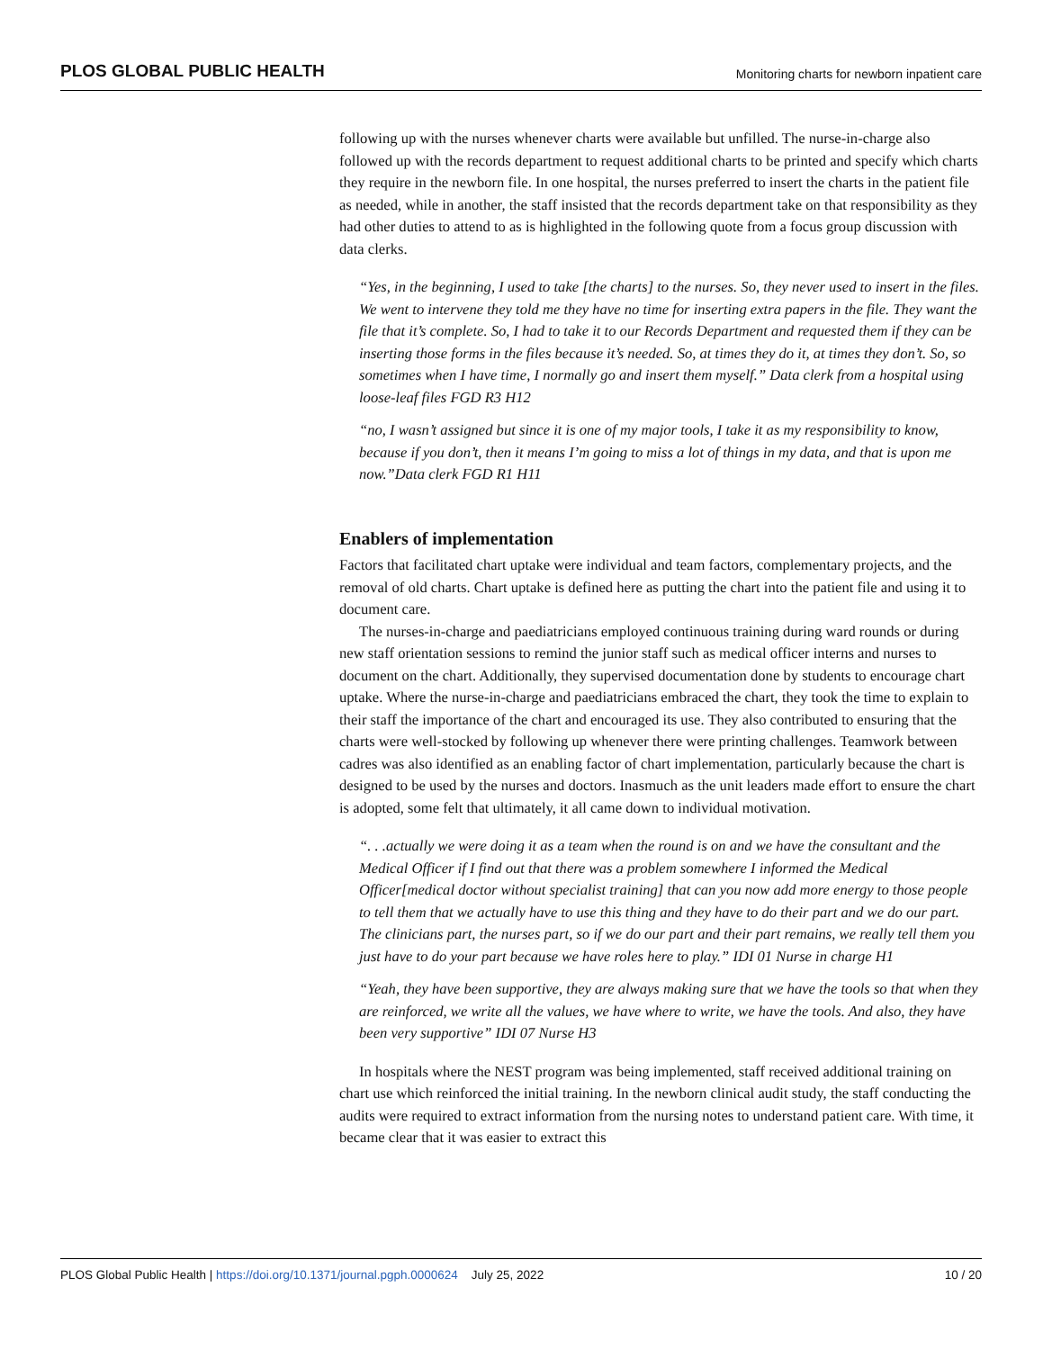PLOS GLOBAL PUBLIC HEALTH Monitoring charts for newborn inpatient care
following up with the nurses whenever charts were available but unfilled. The nurse-in-charge also followed up with the records department to request additional charts to be printed and specify which charts they require in the newborn file. In one hospital, the nurses preferred to insert the charts in the patient file as needed, while in another, the staff insisted that the records department take on that responsibility as they had other duties to attend to as is highlighted in the following quote from a focus group discussion with data clerks.
“Yes, in the beginning, I used to take [the charts] to the nurses. So, they never used to insert in the files. We went to intervene they told me they have no time for inserting extra papers in the file. They want the file that it’s complete. So, I had to take it to our Records Department and requested them if they can be inserting those forms in the files because it’s needed. So, at times they do it, at times they don’t. So, so sometimes when I have time, I normally go and insert them myself.” Data clerk from a hospital using loose-leaf files FGD R3 H12
“no, I wasn’t assigned but since it is one of my major tools, I take it as my responsibility to know, because if you don’t, then it means I’m going to miss a lot of things in my data, and that is upon me now.”Data clerk FGD R1 H11
Enablers of implementation
Factors that facilitated chart uptake were individual and team factors, complementary projects, and the removal of old charts. Chart uptake is defined here as putting the chart into the patient file and using it to document care.
The nurses-in-charge and paediatricians employed continuous training during ward rounds or during new staff orientation sessions to remind the junior staff such as medical officer interns and nurses to document on the chart. Additionally, they supervised documentation done by students to encourage chart uptake. Where the nurse-in-charge and paediatricians embraced the chart, they took the time to explain to their staff the importance of the chart and encouraged its use. They also contributed to ensuring that the charts were well-stocked by following up whenever there were printing challenges. Teamwork between cadres was also identified as an enabling factor of chart implementation, particularly because the chart is designed to be used by the nurses and doctors. Inasmuch as the unit leaders made effort to ensure the chart is adopted, some felt that ultimately, it all came down to individual motivation.
“. . .actually we were doing it as a team when the round is on and we have the consultant and the Medical Officer if I find out that there was a problem somewhere I informed the Medical Officer[medical doctor without specialist training] that can you now add more energy to those people to tell them that we actually have to use this thing and they have to do their part and we do our part. The clinicians part, the nurses part, so if we do our part and their part remains, we really tell them you just have to do your part because we have roles here to play.” IDI 01 Nurse in charge H1
“Yeah, they have been supportive, they are always making sure that we have the tools so that when they are reinforced, we write all the values, we have where to write, we have the tools. And also, they have been very supportive” IDI 07 Nurse H3
In hospitals where the NEST program was being implemented, staff received additional training on chart use which reinforced the initial training. In the newborn clinical audit study, the staff conducting the audits were required to extract information from the nursing notes to understand patient care. With time, it became clear that it was easier to extract this
PLOS Global Public Health | https://doi.org/10.1371/journal.pgph.0000624 July 25, 2022 10 / 20